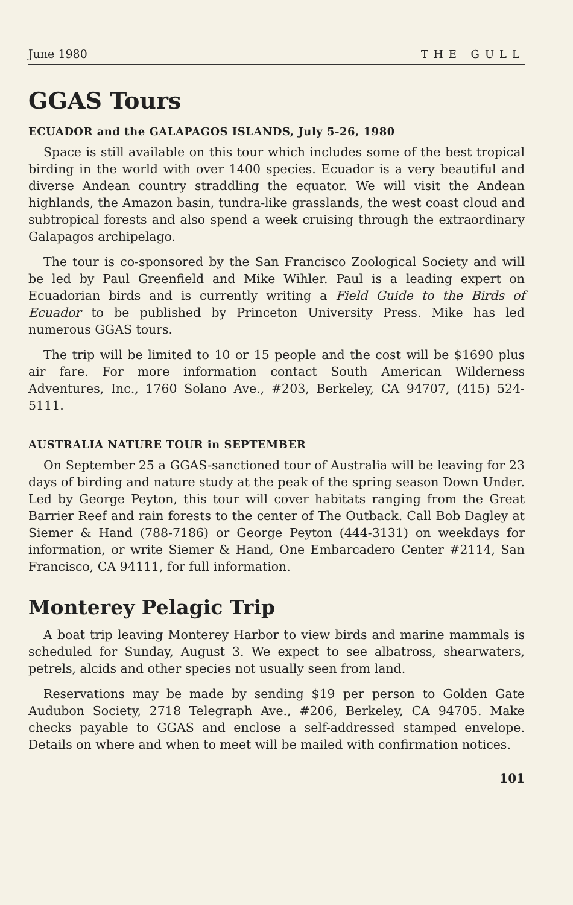June 1980 THE GULL
GGAS Tours
ECUADOR and the GALAPAGOS ISLANDS, July 5-26, 1980
Space is still available on this tour which includes some of the best tropical birding in the world with over 1400 species. Ecuador is a very beautiful and diverse Andean country straddling the equator. We will visit the Andean highlands, the Amazon basin, tundra-like grasslands, the west coast cloud and subtropical forests and also spend a week cruising through the extraordinary Galapagos archipelago.
The tour is co-sponsored by the San Francisco Zoological Society and will be led by Paul Greenfield and Mike Wihler. Paul is a leading expert on Ecuadorian birds and is currently writing a Field Guide to the Birds of Ecuador to be published by Princeton University Press. Mike has led numerous GGAS tours.
The trip will be limited to 10 or 15 people and the cost will be $1690 plus air fare. For more information contact South American Wilderness Adventures, Inc., 1760 Solano Ave., #203, Berkeley, CA 94707, (415) 524-5111.
AUSTRALIA NATURE TOUR in SEPTEMBER
On September 25 a GGAS-sanctioned tour of Australia will be leaving for 23 days of birding and nature study at the peak of the spring season Down Under. Led by George Peyton, this tour will cover habitats ranging from the Great Barrier Reef and rain forests to the center of The Outback. Call Bob Dagley at Siemer & Hand (788-7186) or George Peyton (444-3131) on weekdays for information, or write Siemer & Hand, One Embarcadero Center #2114, San Francisco, CA 94111, for full information.
Monterey Pelagic Trip
A boat trip leaving Monterey Harbor to view birds and marine mammals is scheduled for Sunday, August 3. We expect to see albatross, shearwaters, petrels, alcids and other species not usually seen from land.
Reservations may be made by sending $19 per person to Golden Gate Audubon Society, 2718 Telegraph Ave., #206, Berkeley, CA 94705. Make checks payable to GGAS and enclose a self-addressed stamped envelope. Details on where and when to meet will be mailed with confirmation notices.
101